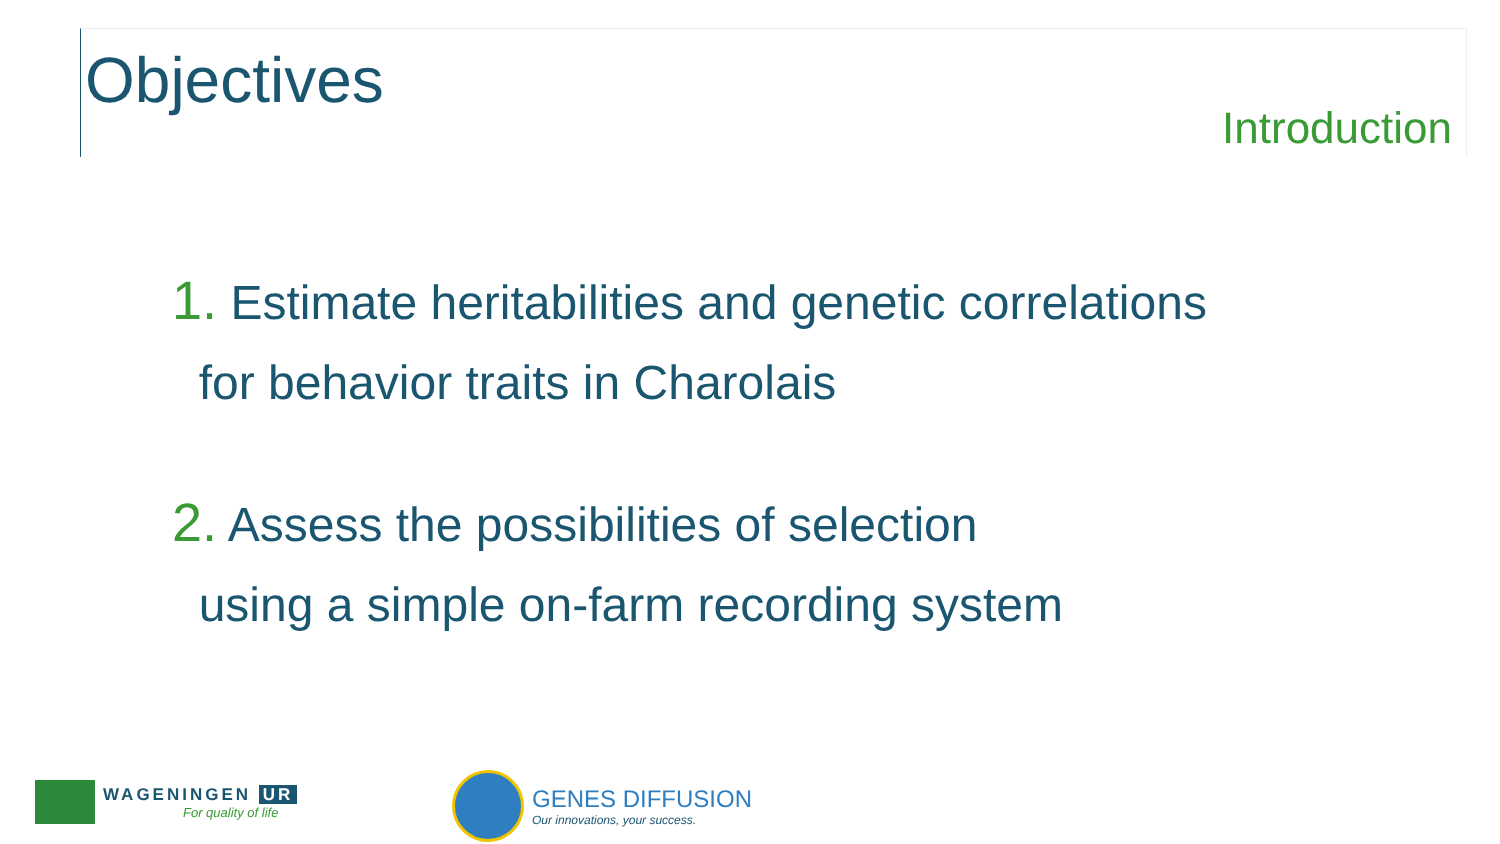Objectives
Introduction
1. Estimate heritabilities and genetic correlations
for behavior traits in Charolais
2. Assess the possibilities of selection
using a simple on-farm recording system
WAGENINGEN UR
For quality of life
GENES DIFFUSION
Our innovations, your success.